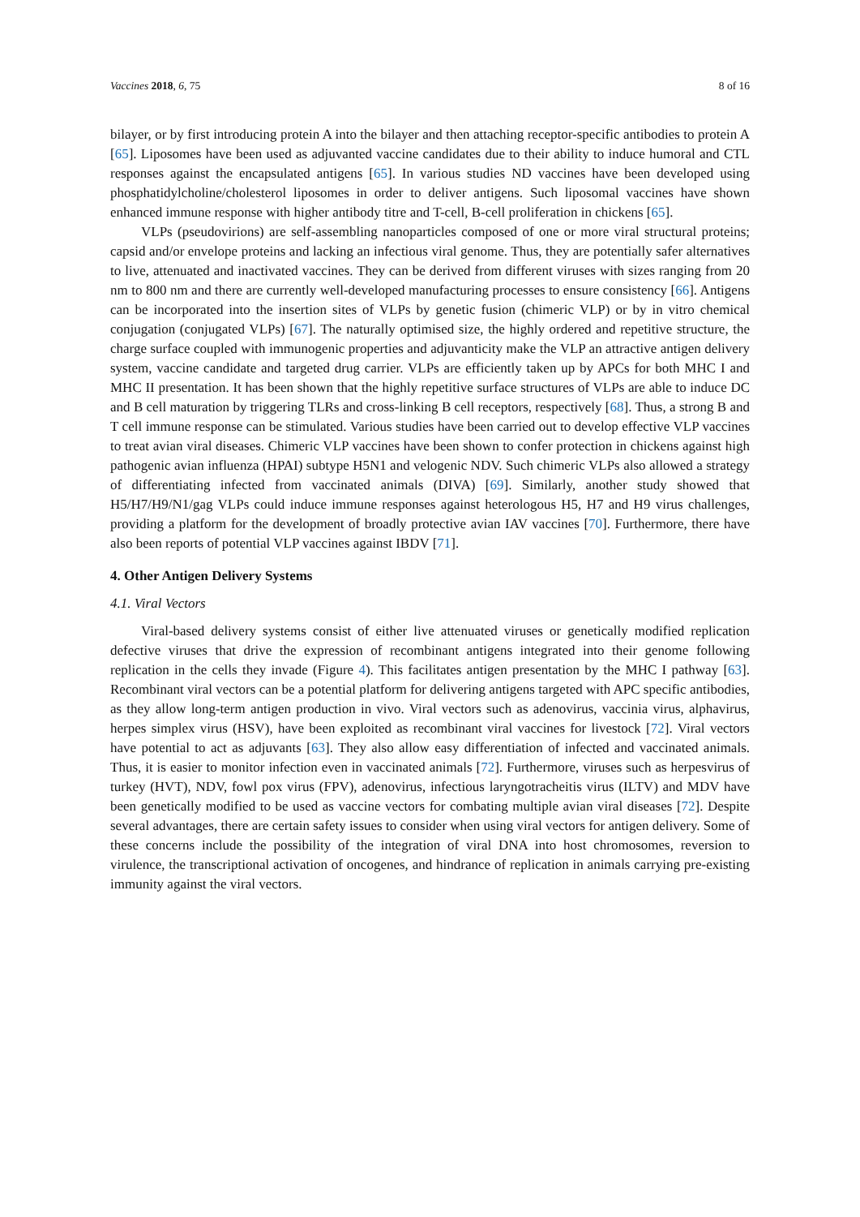Vaccines 2018, 6, 75 8 of 16
bilayer, or by first introducing protein A into the bilayer and then attaching receptor-specific antibodies to protein A [65]. Liposomes have been used as adjuvanted vaccine candidates due to their ability to induce humoral and CTL responses against the encapsulated antigens [65]. In various studies ND vaccines have been developed using phosphatidylcholine/cholesterol liposomes in order to deliver antigens. Such liposomal vaccines have shown enhanced immune response with higher antibody titre and T-cell, B-cell proliferation in chickens [65].
VLPs (pseudovirions) are self-assembling nanoparticles composed of one or more viral structural proteins; capsid and/or envelope proteins and lacking an infectious viral genome. Thus, they are potentially safer alternatives to live, attenuated and inactivated vaccines. They can be derived from different viruses with sizes ranging from 20 nm to 800 nm and there are currently well-developed manufacturing processes to ensure consistency [66]. Antigens can be incorporated into the insertion sites of VLPs by genetic fusion (chimeric VLP) or by in vitro chemical conjugation (conjugated VLPs) [67]. The naturally optimised size, the highly ordered and repetitive structure, the charge surface coupled with immunogenic properties and adjuvanticity make the VLP an attractive antigen delivery system, vaccine candidate and targeted drug carrier. VLPs are efficiently taken up by APCs for both MHC I and MHC II presentation. It has been shown that the highly repetitive surface structures of VLPs are able to induce DC and B cell maturation by triggering TLRs and cross-linking B cell receptors, respectively [68]. Thus, a strong B and T cell immune response can be stimulated. Various studies have been carried out to develop effective VLP vaccines to treat avian viral diseases. Chimeric VLP vaccines have been shown to confer protection in chickens against high pathogenic avian influenza (HPAI) subtype H5N1 and velogenic NDV. Such chimeric VLPs also allowed a strategy of differentiating infected from vaccinated animals (DIVA) [69]. Similarly, another study showed that H5/H7/H9/N1/gag VLPs could induce immune responses against heterologous H5, H7 and H9 virus challenges, providing a platform for the development of broadly protective avian IAV vaccines [70]. Furthermore, there have also been reports of potential VLP vaccines against IBDV [71].
4. Other Antigen Delivery Systems
4.1. Viral Vectors
Viral-based delivery systems consist of either live attenuated viruses or genetically modified replication defective viruses that drive the expression of recombinant antigens integrated into their genome following replication in the cells they invade (Figure 4). This facilitates antigen presentation by the MHC I pathway [63]. Recombinant viral vectors can be a potential platform for delivering antigens targeted with APC specific antibodies, as they allow long-term antigen production in vivo. Viral vectors such as adenovirus, vaccinia virus, alphavirus, herpes simplex virus (HSV), have been exploited as recombinant viral vaccines for livestock [72]. Viral vectors have potential to act as adjuvants [63]. They also allow easy differentiation of infected and vaccinated animals. Thus, it is easier to monitor infection even in vaccinated animals [72]. Furthermore, viruses such as herpesvirus of turkey (HVT), NDV, fowl pox virus (FPV), adenovirus, infectious laryngotracheitis virus (ILTV) and MDV have been genetically modified to be used as vaccine vectors for combating multiple avian viral diseases [72]. Despite several advantages, there are certain safety issues to consider when using viral vectors for antigen delivery. Some of these concerns include the possibility of the integration of viral DNA into host chromosomes, reversion to virulence, the transcriptional activation of oncogenes, and hindrance of replication in animals carrying pre-existing immunity against the viral vectors.